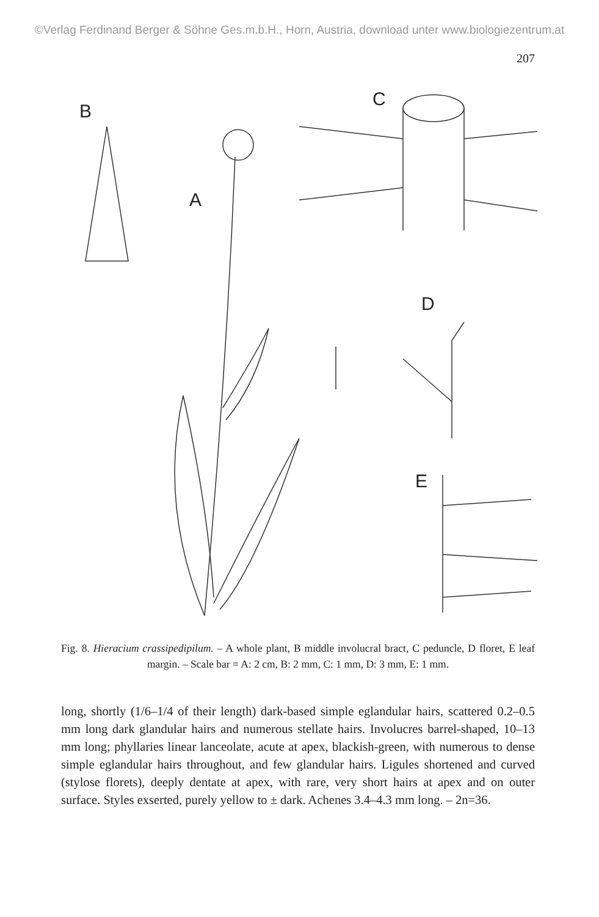©Verlag Ferdinand Berger & Söhne Ges.m.b.H., Horn, Austria, download unter www.biologiezentrum.at
207
B
A
C
D
E
Fig. 8. Hieracium crassipedipilum. – A whole plant, B middle involucral bract, C peduncle, D floret, E leaf margin. – Scale bar = A: 2 cm, B: 2 mm, C: 1 mm, D: 3 mm, E: 1 mm.
long, shortly (1/6–1/4 of their length) dark-based simple eglandular hairs, scattered 0.2–0.5 mm long dark glandular hairs and numerous stellate hairs. Involucres barrel-shaped, 10–13 mm long; phyllaries linear lanceolate, acute at apex, blackish-green, with numerous to dense simple eglandular hairs throughout, and few glandular hairs. Ligules shortened and curved (stylose florets), deeply dentate at apex, with rare, very short hairs at apex and on outer surface. Styles exserted, purely yellow to ± dark. Achenes 3.4–4.3 mm long. – 2n=36.